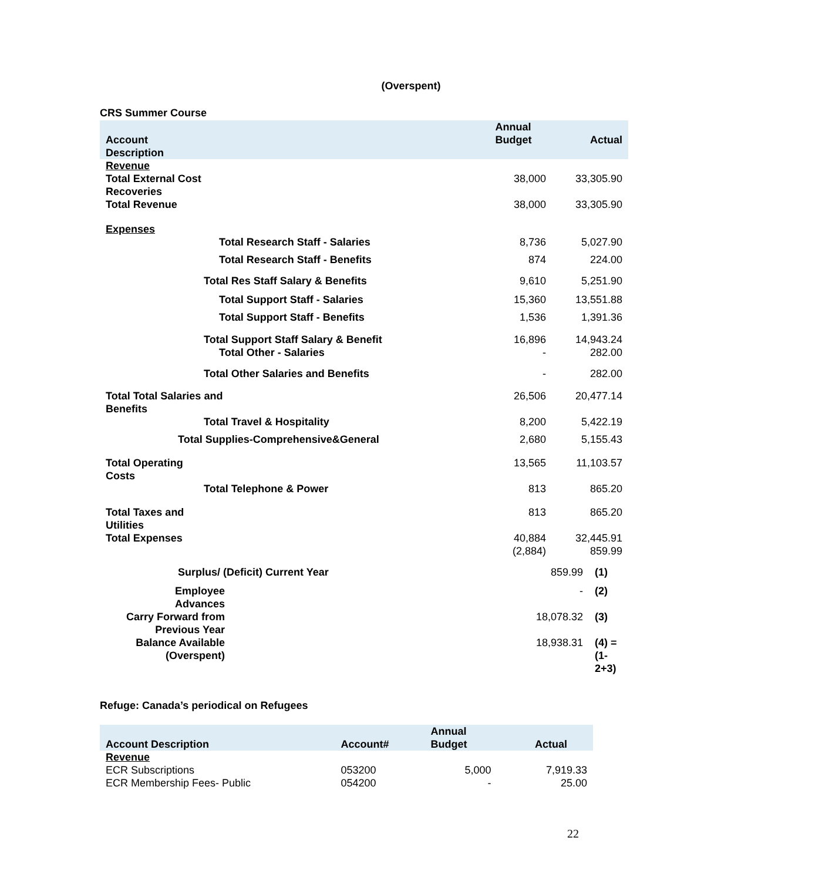(Overspent)
CRS Summer Course
| Account Description | | Annual Budget | Actual |
| --- | --- | --- | --- |
| Revenue Total External Cost Recoveries | | 38,000 | 33,305.90 |
| Total Revenue | | 38,000 | 33,305.90 |
| Expenses | | | |
| Total Research Staff - Salaries | | 8,736 | 5,027.90 |
| Total Research Staff - Benefits | | 874 | 224.00 |
| Total Res Staff Salary & Benefits | | 9,610 | 5,251.90 |
| Total Support Staff - Salaries | | 15,360 | 13,551.88 |
| Total Support Staff - Benefits | | 1,536 | 1,391.36 |
| Total Support Staff Salary & Benefit | | 16,896 | 14,943.24 |
| Total Other - Salaries | | - | 282.00 |
| Total Other Salaries and Benefits | | - | 282.00 |
| Total Total Salaries and Benefits | | 26,506 | 20,477.14 |
| Total Travel & Hospitality | | 8,200 | 5,422.19 |
| Total Supplies-Comprehensive&General | | 2,680 | 5,155.43 |
| Total Operating Costs | | 13,565 | 11,103.57 |
| Total Telephone & Power | | 813 | 865.20 |
| Total Taxes and Utilities | | 813 | 865.20 |
| Total Expenses | | 40,884 (2,884) | 32,445.91 859.99 |
| Surplus/ (Deficit) Current Year | 859.99 | (1) |
| Employee Advances | - | (2) |
| Carry Forward from Previous Year | 18,078.32 | (3) |
| Balance Available (Overspent) | 18,938.31 | (4) = (1-2+3) |
Refuge: Canada’s periodical on Refugees
| Account Description | Account# | Annual Budget | Actual |
| --- | --- | --- | --- |
| Revenue ECR Subscriptions ECR Membership Fees- Public | 053200 054200 | 5,000 - | 7,919.33 25.00 |
22